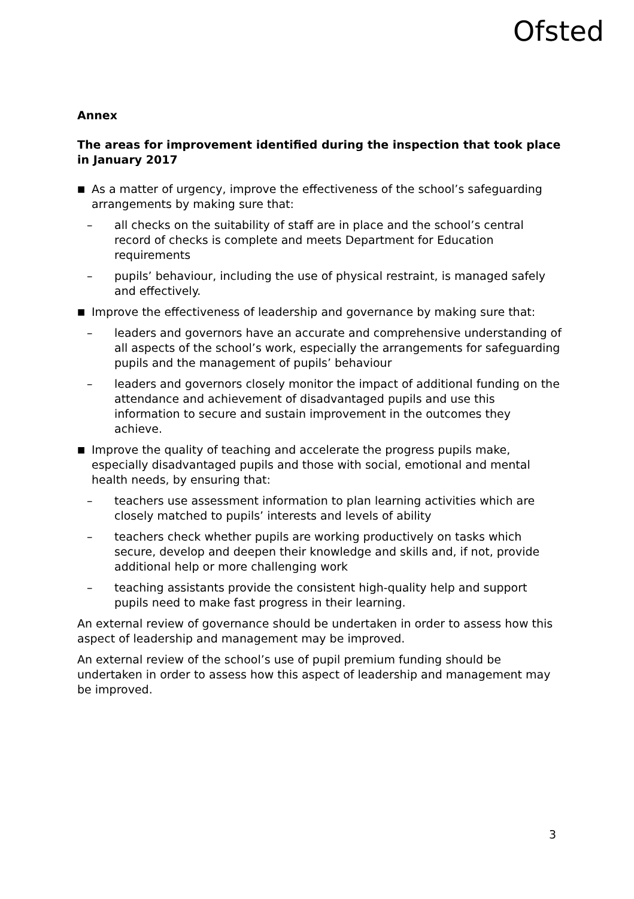Ofsted
Annex
The areas for improvement identified during the inspection that took place in January 2017
■ As a matter of urgency, improve the effectiveness of the school’s safeguarding arrangements by making sure that:
– all checks on the suitability of staff are in place and the school’s central record of checks is complete and meets Department for Education requirements
– pupils’ behaviour, including the use of physical restraint, is managed safely and effectively.
■ Improve the effectiveness of leadership and governance by making sure that:
– leaders and governors have an accurate and comprehensive understanding of all aspects of the school’s work, especially the arrangements for safeguarding pupils and the management of pupils’ behaviour
– leaders and governors closely monitor the impact of additional funding on the attendance and achievement of disadvantaged pupils and use this information to secure and sustain improvement in the outcomes they achieve.
■ Improve the quality of teaching and accelerate the progress pupils make, especially disadvantaged pupils and those with social, emotional and mental health needs, by ensuring that:
– teachers use assessment information to plan learning activities which are closely matched to pupils’ interests and levels of ability
– teachers check whether pupils are working productively on tasks which secure, develop and deepen their knowledge and skills and, if not, provide additional help or more challenging work
– teaching assistants provide the consistent high-quality help and support pupils need to make fast progress in their learning.
An external review of governance should be undertaken in order to assess how this aspect of leadership and management may be improved.
An external review of the school’s use of pupil premium funding should be undertaken in order to assess how this aspect of leadership and management may be improved.
3